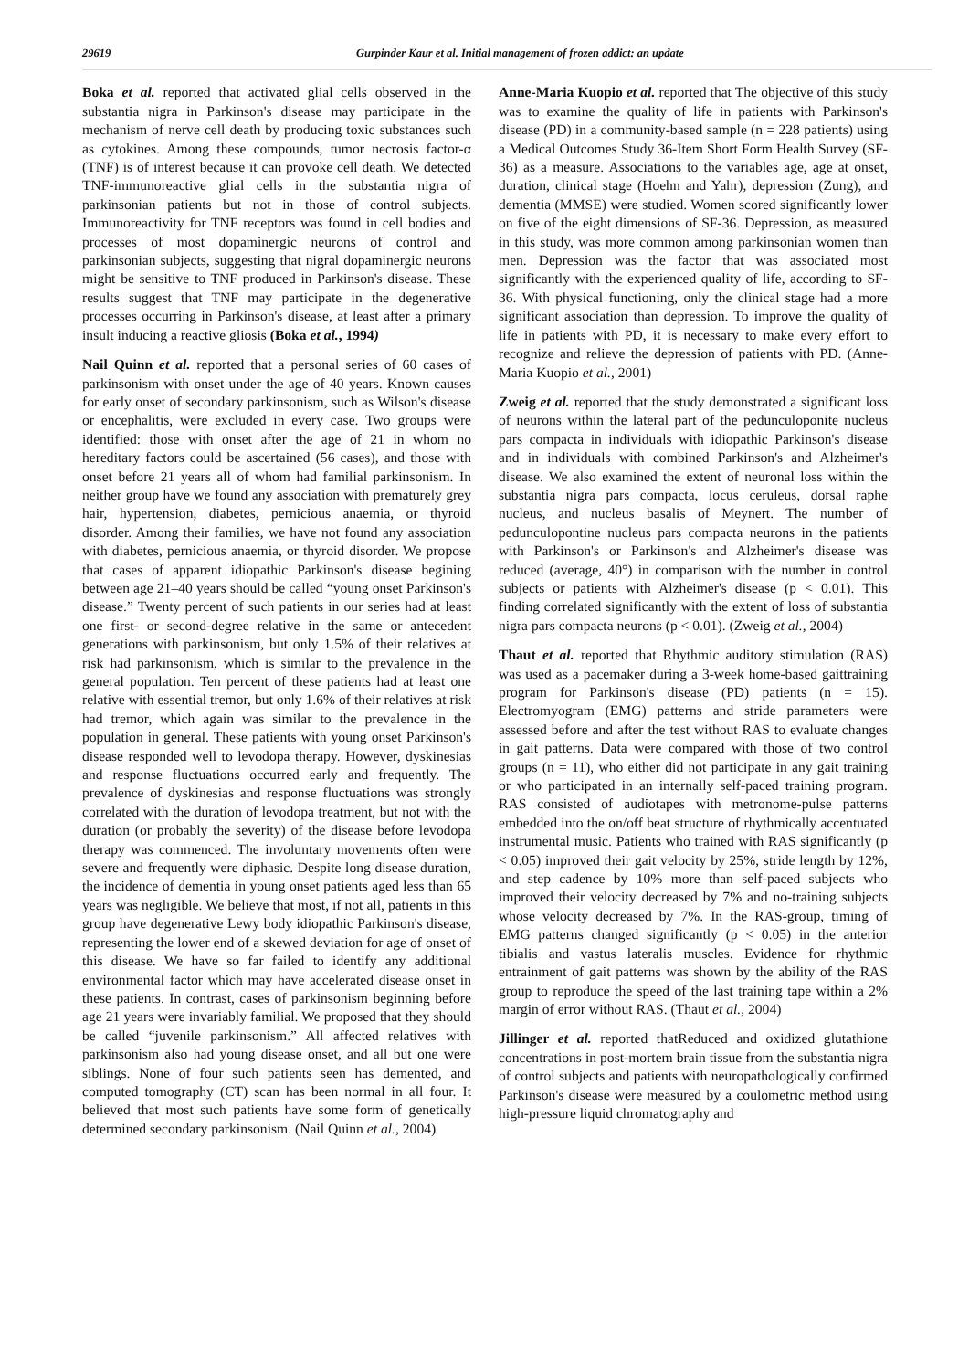29619 Gurpinder Kaur et al. Initial management of frozen addict: an update
Boka et al. reported that activated glial cells observed in the substantia nigra in Parkinson's disease may participate in the mechanism of nerve cell death by producing toxic substances such as cytokines. Among these compounds, tumor necrosis factor-α (TNF) is of interest because it can provoke cell death. We detected TNF-immunoreactive glial cells in the substantia nigra of parkinsonian patients but not in those of control subjects. Immunoreactivity for TNF receptors was found in cell bodies and processes of most dopaminergic neurons of control and parkinsonian subjects, suggesting that nigral dopaminergic neurons might be sensitive to TNF produced in Parkinson's disease. These results suggest that TNF may participate in the degenerative processes occurring in Parkinson's disease, at least after a primary insult inducing a reactive gliosis (Boka et al., 1994)
Nail Quinn et al. reported that a personal series of 60 cases of parkinsonism with onset under the age of 40 years. Known causes for early onset of secondary parkinsonism, such as Wilson's disease or encephalitis, were excluded in every case. Two groups were identified: those with onset after the age of 21 in whom no hereditary factors could be ascertained (56 cases), and those with onset before 21 years all of whom had familial parkinsonism. In neither group have we found any association with prematurely grey hair, hypertension, diabetes, pernicious anaemia, or thyroid disorder. Among their families, we have not found any association with diabetes, pernicious anaemia, or thyroid disorder. We propose that cases of apparent idiopathic Parkinson's disease begining between age 21–40 years should be called “young onset Parkinson's disease.” Twenty percent of such patients in our series had at least one first- or second-degree relative in the same or antecedent generations with parkinsonism, but only 1.5% of their relatives at risk had parkinsonism, which is similar to the prevalence in the general population. Ten percent of these patients had at least one relative with essential tremor, but only 1.6% of their relatives at risk had tremor, which again was similar to the prevalence in the population in general. These patients with young onset Parkinson's disease responded well to levodopa therapy. However, dyskinesias and response fluctuations occurred early and frequently. The prevalence of dyskinesias and response fluctuations was strongly correlated with the duration of levodopa treatment, but not with the duration (or probably the severity) of the disease before levodopa therapy was commenced. The involuntary movements often were severe and frequently were diphasic. Despite long disease duration, the incidence of dementia in young onset patients aged less than 65 years was negligible. We believe that most, if not all, patients in this group have degenerative Lewy body idiopathic Parkinson's disease, representing the lower end of a skewed deviation for age of onset of this disease. We have so far failed to identify any additional environmental factor which may have accelerated disease onset in these patients. In contrast, cases of parkinsonism beginning before age 21 years were invariably familial. We proposed that they should be called “juvenile parkinsonism.” All affected relatives with parkinsonism also had young disease onset, and all but one were siblings. None of four such patients seen has demented, and computed tomography (CT) scan has been normal in all four. It believed that most such patients have some form of genetically determined secondary parkinsonism. (Nail Quinn et al., 2004)
Anne-Maria Kuopio et al. reported that The objective of this study was to examine the quality of life in patients with Parkinson's disease (PD) in a community-based sample (n = 228 patients) using a Medical Outcomes Study 36-Item Short Form Health Survey (SF-36) as a measure. Associations to the variables age, age at onset, duration, clinical stage (Hoehn and Yahr), depression (Zung), and dementia (MMSE) were studied. Women scored significantly lower on five of the eight dimensions of SF-36. Depression, as measured in this study, was more common among parkinsonian women than men. Depression was the factor that was associated most significantly with the experienced quality of life, according to SF-36. With physical functioning, only the clinical stage had a more significant association than depression. To improve the quality of life in patients with PD, it is necessary to make every effort to recognize and relieve the depression of patients with PD. (Anne-Maria Kuopio et al., 2001)
Zweig et al. reported that the study demonstrated a significant loss of neurons within the lateral part of the pedunculoponite nucleus pars compacta in individuals with idiopathic Parkinson's disease and in individuals with combined Parkinson's and Alzheimer's disease. We also examined the extent of neuronal loss within the substantia nigra pars compacta, locus ceruleus, dorsal raphe nucleus, and nucleus basalis of Meynert. The number of pedunculopontine nucleus pars compacta neurons in the patients with Parkinson's or Parkinson's and Alzheimer's disease was reduced (average, 40°) in comparison with the number in control subjects or patients with Alzheimer's disease (p < 0.01). This finding correlated significantly with the extent of loss of substantia nigra pars compacta neurons (p < 0.01). (Zweig et al., 2004)
Thaut et al. reported that Rhythmic auditory stimulation (RAS) was used as a pacemaker during a 3-week home-based gaittraining program for Parkinson's disease (PD) patients (n = 15). Electromyogram (EMG) patterns and stride parameters were assessed before and after the test without RAS to evaluate changes in gait patterns. Data were compared with those of two control groups (n = 11), who either did not participate in any gait training or who participated in an internally self-paced training program. RAS consisted of audiotapes with metronome-pulse patterns embedded into the on/off beat structure of rhythmically accentuated instrumental music. Patients who trained with RAS significantly (p < 0.05) improved their gait velocity by 25%, stride length by 12%, and step cadence by 10% more than self-paced subjects who improved their velocity decreased by 7% and no-training subjects whose velocity decreased by 7%. In the RAS-group, timing of EMG patterns changed significantly (p < 0.05) in the anterior tibialis and vastus lateralis muscles. Evidence for rhythmic entrainment of gait patterns was shown by the ability of the RAS group to reproduce the speed of the last training tape within a 2% margin of error without RAS. (Thaut et al., 2004)
Jillinger et al. reported thatReduced and oxidized glutathione concentrations in post-mortem brain tissue from the substantia nigra of control subjects and patients with neuropathologically confirmed Parkinson's disease were measured by a coulometric method using high-pressure liquid chromatography and